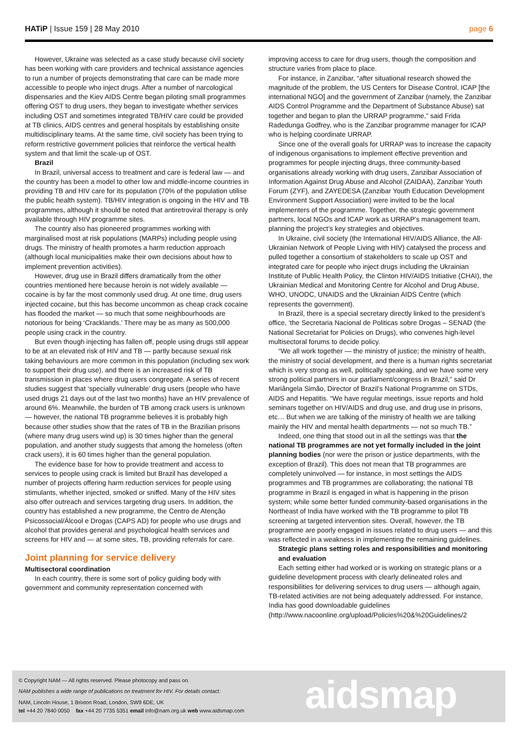HATiP | Issue 159 | 28 May 2010 page 6
However, Ukraine was selected as a case study because civil society has been working with care providers and technical assistance agencies to run a number of projects demonstrating that care can be made more accessible to people who inject drugs. After a number of narcological dispensaries and the Kiev AIDS Centre began piloting small programmes offering OST to drug users, they began to investigate whether services including OST and sometimes integrated TB/HIV care could be provided at TB clinics, AIDS centres and general hospitals by establishing onsite multidisciplinary teams. At the same time, civil society has been trying to reform restrictive government policies that reinforce the vertical health system and that limit the scale-up of OST.
Brazil
In Brazil, universal access to treatment and care is federal law — and the country has been a model to other low and middle-income countries in providing TB and HIV care for its population (70% of the population utilise the public health system). TB/HIV integration is ongoing in the HIV and TB programmes, although it should be noted that antiretroviral therapy is only available through HIV programme sites.
The country also has pioneered programmes working with marginalised most at risk populations (MARPs) including people using drugs. The ministry of health promotes a harm reduction approach (although local municipalities make their own decisions about how to implement prevention activities).
However, drug use in Brazil differs dramatically from the other countries mentioned here because heroin is not widely available — cocaine is by far the most commonly used drug. At one time, drug users injected cocaine, but this has become uncommon as cheap crack cocaine has flooded the market — so much that some neighbourhoods are notorious for being ‘Cracklands.’ There may be as many as 500,000 people using crack in the country.
But even though injecting has fallen off, people using drugs still appear to be at an elevated risk of HIV and TB — partly because sexual risk taking behaviours are more common in this population (including sex work to support their drug use), and there is an increased risk of TB transmission in places where drug users congregate. A series of recent studies suggest that ‘specially vulnerable’ drug users (people who have used drugs 21 days out of the last two months) have an HIV prevalence of around 6%. Meanwhile, the burden of TB among crack users is unknown — however, the national TB programme believes it is probably high because other studies show that the rates of TB in the Brazilian prisons (where many drug users wind up) is 30 times higher than the general population, and another study suggests that among the homeless (often crack users), it is 60 times higher than the general population.
The evidence base for how to provide treatment and access to services to people using crack is limited but Brazil has developed a number of projects offering harm reduction services for people using stimulants, whether injected, smoked or sniffed. Many of the HIV sites also offer outreach and services targeting drug users. In addition, the country has established a new programme, the Centro de Atenção Psicossocial/Álcool e Drogas (CAPS AD) for people who use drugs and alcohol that provides general and psychological health services and screens for HIV and — at some sites, TB, providing referrals for care.
Joint planning for service delivery
Multisectoral coordination
In each country, there is some sort of policy guiding body with government and community representation concerned with
improving access to care for drug users, though the composition and structure varies from place to place.
For instance, in Zanzibar, “after situational research showed the magnitude of the problem, the US Centers for Disease Control, ICAP [the international NGO] and the government of Zanzibar (namely, the Zanzibar AIDS Control Programme and the Department of Substance Abuse) sat together and began to plan the URRAP programme,” said Frida Radedunga Godfrey, who is the Zanzibar programme manager for ICAP who is helping coordinate URRAP.
Since one of the overall goals for URRAP was to increase the capacity of indigenous organisations to implement effective prevention and programmes for people injecting drugs, three community-based organisations already working with drug users, Zanzibar Association of Information Against Drug Abuse and Alcohol (ZAIDAA), Zanzibar Youth Forum (ZYF), and ZAYEDESA (Zanzibar Youth Education Development Environment Support Association) were invited to be the local implementers of the programme. Together, the strategic government partners, local NGOs and ICAP work as URRAP’s management team, planning the project’s key strategies and objectives.
In Ukraine, civil society (the International HIV/AIDS Alliance, the All-Ukrainian Network of People Living with HIV) catalysed the process and pulled together a consortium of stakeholders to scale up OST and integrated care for people who inject drugs including the Ukrainian Institute of Public Health Policy, the Clinton HIV/AIDS Initiative (CHAI), the Ukrainian Medical and Monitoring Centre for Alcohol and Drug Abuse, WHO, UNODC, UNAIDS and the Ukrainian AIDS Centre (which represents the government).
In Brazil, there is a special secretary directly linked to the president’s office, ‘the Secretaria Nacional de Politicas sobre Drogas – SENAD (the National Secretariat for Policies on Drugs), who convenes high-level multisectoral forums to decide policy.
“We all work together — the ministry of justice; the ministry of health, the ministry of social development, and there is a human rights secretariat which is very strong as well, politically speaking, and we have some very strong political partners in our parliament/congress in Brazil,” said Dr Mariângela Simão, Director of Brazil’s National Programme on STDs, AIDS and Hepatitis. “We have regular meetings, issue reports and hold seminars together on HIV/AIDS and drug use, and drug use in prisons, etc… But when we are talking of the ministry of health we are talking mainly the HIV and mental health departments — not so much TB.”
Indeed, one thing that stood out in all the settings was that the national TB programmes are not yet formally included in the joint planning bodies (nor were the prison or justice departments, with the exception of Brazil). This does not mean that TB programmes are completely uninvolved — for instance, in most settings the AIDS programmes and TB programmes are collaborating; the national TB programme in Brazil is engaged in what is happening in the prison system; while some better funded community-based organisations in the Northeast of India have worked with the TB programme to pilot TB screening at targeted intervention sites. Overall, however, the TB programme are poorly engaged in issues related to drug users — and this was reflected in a weakness in implementing the remaining guidelines.
Strategic plans setting roles and responsibilities and monitoring and evaluation
Each setting either had worked or is working on strategic plans or a guideline development process with clearly delineated roles and responsibilities for delivering services to drug users — although again, TB-related activities are not being adequately addressed. For instance, India has good downloadable guidelines (http://www.nacoonline.org/upload/Policies%20&%20Guidelines/2
© Copyright NAM — All rights reserved. Please photocopy and pass on.
NAM publishes a wide range of publications on treatment for HIV. For details contact:
NAM, Lincoln House, 1 Brixton Road, London, SW9 6DE, UK
tel +44 20 7840 0050 fax +44 20 7735 5351 email info@nam.org.uk web www.aidsmap.com
aidsmap